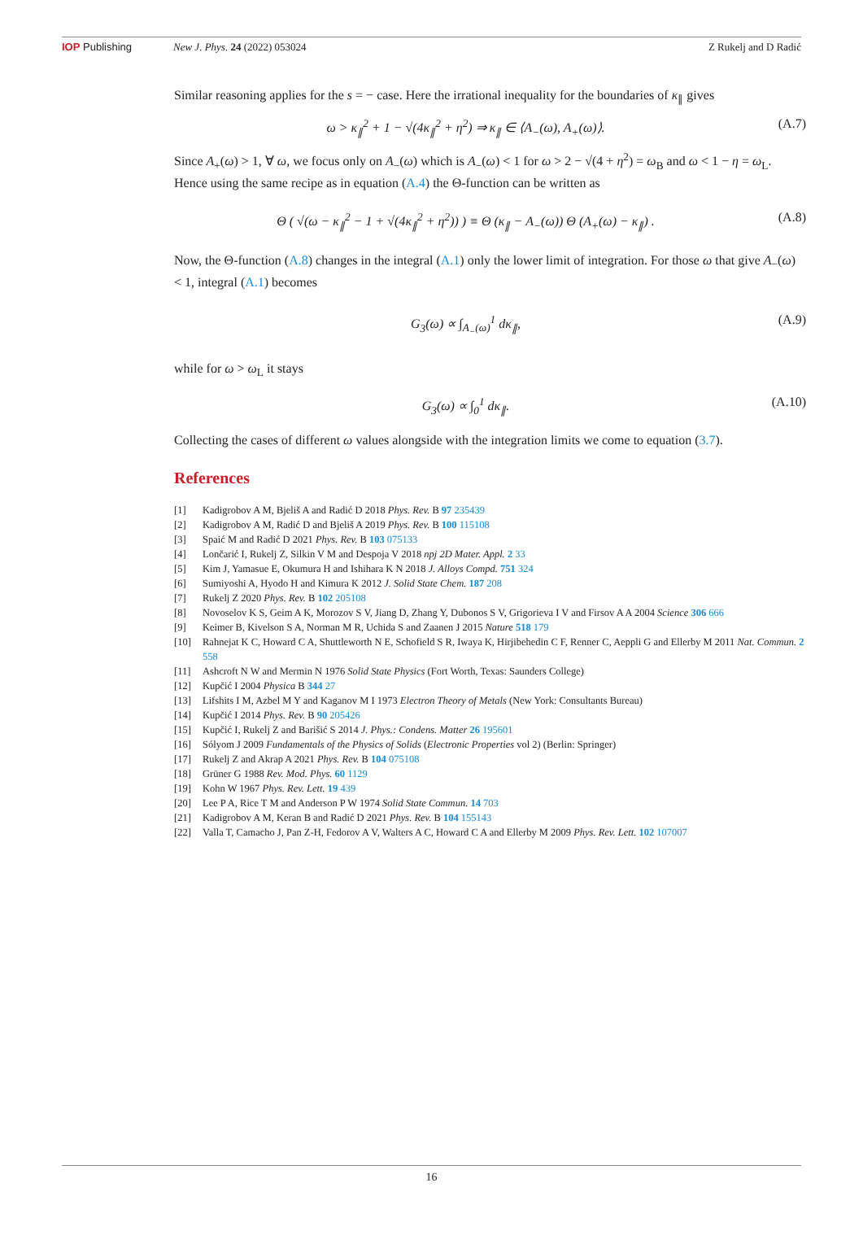IOP Publishing New J. Phys. 24 (2022) 053024 Z Rukelj and D Radić
Similar reasoning applies for the s = − case. Here the irrational inequality for the boundaries of κ<sub>∥</sub> gives
ω > κ<sub>∥</sub><sup>2</sup> + 1 − √(4κ<sub>∥</sub><sup>2</sup> + η<sup>2</sup>) ⇒ κ<sub>∥</sub> ∈ ⟨A<sub>−</sub>(ω), A<sub>+</sub>(ω)⟩.
(A.7)
Since A<sub>+</sub>(ω) > 1, ∀ ω, we focus only on A<sub>−</sub>(ω) which is A<sub>−</sub>(ω) < 1 for ω > 2 − √(4 + η<sup>2</sup>) = ω<sub>B</sub> and ω < 1 − η = ω<sub>L</sub>. Hence using the same recipe as in equation (A.4) the Θ-function can be written as
Θ ( √(ω − κ<sub>∥</sub><sup>2</sup> − 1 + √(4κ<sub>∥</sub><sup>2</sup> + η<sup>2</sup>)) ) ≡ Θ (κ<sub>∥</sub> − A<sub>−</sub>(ω)) Θ (A<sub>+</sub>(ω) − κ<sub>∥</sub>) .
(A.8)
Now, the Θ-function (A.8) changes in the integral (A.1) only the lower limit of integration. For those ω that give A<sub>−</sub>(ω) < 1, integral (A.1) becomes
G<sub>3</sub>(ω) ∝ ∫<sub>A<sub>−</sub>(ω)</sub><sup>1</sup> dκ<sub>∥</sub>, (A.9)
while for ω > ω<sub>L</sub> it stays
G<sub>3</sub>(ω) ∝ ∫<sub>0</sub><sup>1</sup> dκ<sub>∥</sub>. (A.10)
Collecting the cases of different ω values alongside with the integration limits we come to equation (3.7).
References
[1] Kadigrobov A M, Bjeliš A and Radić D 2018 Phys. Rev. B 97 235439
[2] Kadigrobov A M, Radić D and Bjeliš A 2019 Phys. Rev. B 100 115108
[3] Spaić M and Radić D 2021 Phys. Rev. B 103 075133
[4] Lončarić I, Rukelj Z, Silkin V M and Despoja V 2018 npj 2D Mater. Appl. 2 33
[5] Kim J, Yamasue E, Okumura H and Ishihara K N 2018 J. Alloys Compd. 751 324
[6] Sumiyoshi A, Hyodo H and Kimura K 2012 J. Solid State Chem. 187 208
[7] Rukelj Z 2020 Phys. Rev. B 102 205108
[8] Novoselov K S, Geim A K, Morozov S V, Jiang D, Zhang Y, Dubonos S V, Grigorieva I V and Firsov A A 2004 Science 306 666
[9] Keimer B, Kivelson S A, Norman M R, Uchida S and Zaanen J 2015 Nature 518 179
[10] Rahnejat K C, Howard C A, Shuttleworth N E, Schofield S R, Iwaya K, Hirjibehedin C F, Renner C, Aeppli G and Ellerby M 2011 Nat. Commun. 2 558
[11] Ashcroft N W and Mermin N 1976 Solid State Physics (Fort Worth, Texas: Saunders College)
[12] Kupčić I 2004 Physica B 344 27
[13] Lifshits I M, Azbel M Y and Kaganov M I 1973 Electron Theory of Metals (New York: Consultants Bureau)
[14] Kupčić I 2014 Phys. Rev. B 90 205426
[15] Kupčić I, Rukelj Z and Barišić S 2014 J. Phys.: Condens. Matter 26 195601
[16] Sólyom J 2009 Fundamentals of the Physics of Solids (Electronic Properties vol 2) (Berlin: Springer)
[17] Rukelj Z and Akrap A 2021 Phys. Rev. B 104 075108
[18] Grüner G 1988 Rev. Mod. Phys. 60 1129
[19] Kohn W 1967 Phys. Rev. Lett. 19 439
[20] Lee P A, Rice T M and Anderson P W 1974 Solid State Commun. 14 703
[21] Kadigrobov A M, Keran B and Radić D 2021 Phys. Rev. B 104 155143
[22] Valla T, Camacho J, Pan Z-H, Fedorov A V, Walters A C, Howard C A and Ellerby M 2009 Phys. Rev. Lett. 102 107007
16